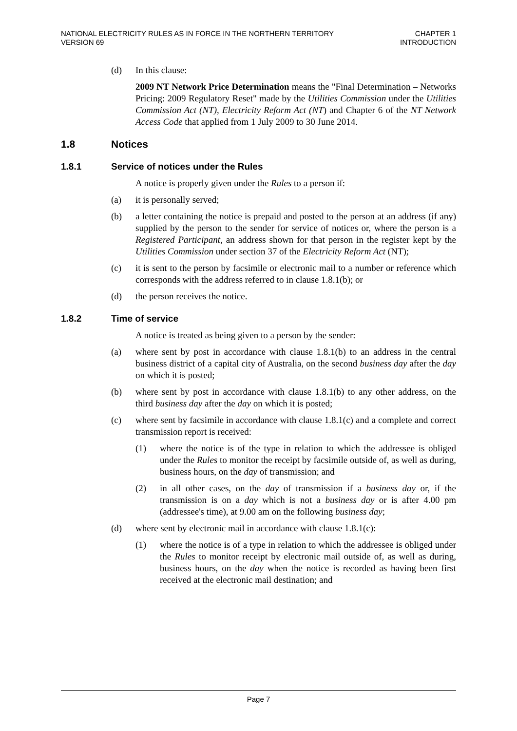NATIONAL ELECTRICITY RULES AS IN FORCE IN THE NORTHERN TERRITORY
VERSION 69
CHAPTER 1
INTRODUCTION
(d) In this clause:
2009 NT Network Price Determination means the "Final Determination – Networks Pricing: 2009 Regulatory Reset" made by the Utilities Commission under the Utilities Commission Act (NT), Electricity Reform Act (NT) and Chapter 6 of the NT Network Access Code that applied from 1 July 2009 to 30 June 2014.
1.8 Notices
1.8.1 Service of notices under the Rules
A notice is properly given under the Rules to a person if:
(a) it is personally served;
(b) a letter containing the notice is prepaid and posted to the person at an address (if any) supplied by the person to the sender for service of notices or, where the person is a Registered Participant, an address shown for that person in the register kept by the Utilities Commission under section 37 of the Electricity Reform Act (NT);
(c) it is sent to the person by facsimile or electronic mail to a number or reference which corresponds with the address referred to in clause 1.8.1(b); or
(d) the person receives the notice.
1.8.2 Time of service
A notice is treated as being given to a person by the sender:
(a) where sent by post in accordance with clause 1.8.1(b) to an address in the central business district of a capital city of Australia, on the second business day after the day on which it is posted;
(b) where sent by post in accordance with clause 1.8.1(b) to any other address, on the third business day after the day on which it is posted;
(c) where sent by facsimile in accordance with clause 1.8.1(c) and a complete and correct transmission report is received:
(1) where the notice is of the type in relation to which the addressee is obliged under the Rules to monitor the receipt by facsimile outside of, as well as during, business hours, on the day of transmission; and
(2) in all other cases, on the day of transmission if a business day or, if the transmission is on a day which is not a business day or is after 4.00 pm (addressee's time), at 9.00 am on the following business day;
(d) where sent by electronic mail in accordance with clause 1.8.1(c):
(1) where the notice is of a type in relation to which the addressee is obliged under the Rules to monitor receipt by electronic mail outside of, as well as during, business hours, on the day when the notice is recorded as having been first received at the electronic mail destination; and
Page 7